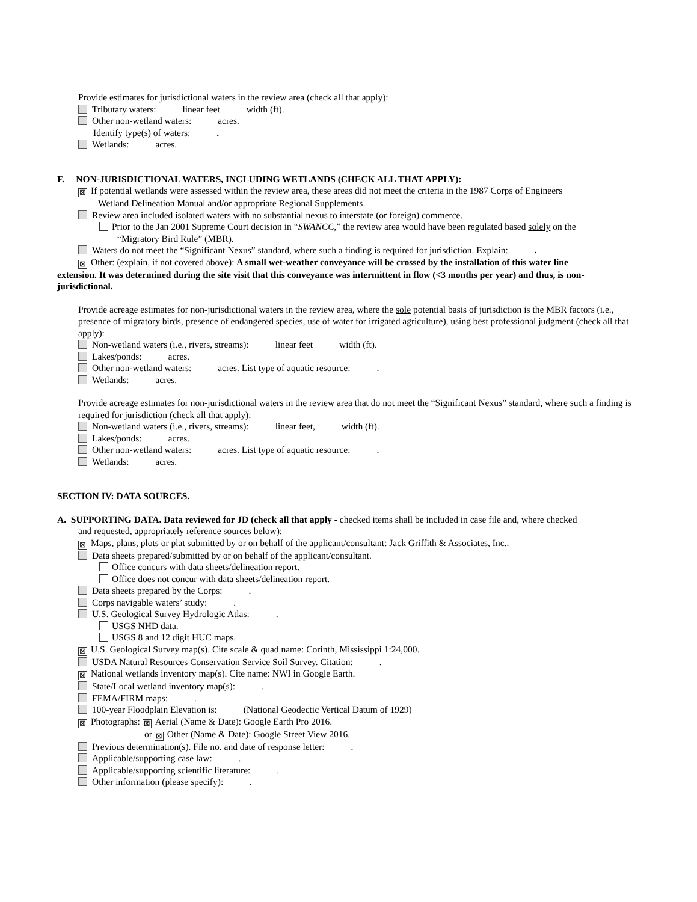Provide estimates for jurisdictional waters in the review area (check all that apply):
Tributary waters: linear feet width (ft).
Other non-wetland waters: acres.
Identify type(s) of waters: .
Wetlands: acres.
F. NON-JURISDICTIONAL WATERS, INCLUDING WETLANDS (CHECK ALL THAT APPLY):
⊠ If potential wetlands were assessed within the review area, these areas did not meet the criteria in the 1987 Corps of Engineers
Wetland Delineation Manual and/or appropriate Regional Supplements.
Review area included isolated waters with no substantial nexus to interstate (or foreign) commerce.
Prior to the Jan 2001 Supreme Court decision in “SWANCC,” the review area would have been regulated based solely on the
“Migratory Bird Rule” (MBR).
Waters do not meet the “Significant Nexus” standard, where such a finding is required for jurisdiction. Explain: .
⊠ Other: (explain, if not covered above): A small wet-weather conveyance will be crossed by the installation of this water line
extension. It was determined during the site visit that this conveyance was intermittent in flow (<3 months per year) and thus, is non-jurisdictional.
Provide acreage estimates for non-jurisdictional waters in the review area, where the sole potential basis of jurisdiction is the MBR factors (i.e., presence of migratory birds, presence of endangered species, use of water for irrigated agriculture), using best professional judgment (check all that apply):
Non-wetland waters (i.e., rivers, streams): linear feet width (ft).
Lakes/ponds: acres.
Other non-wetland waters: acres. List type of aquatic resource: .
Wetlands: acres.
Provide acreage estimates for non-jurisdictional waters in the review area that do not meet the “Significant Nexus” standard, where such a finding is required for jurisdiction (check all that apply):
Non-wetland waters (i.e., rivers, streams): linear feet, width (ft).
Lakes/ponds: acres.
Other non-wetland waters: acres. List type of aquatic resource: .
Wetlands: acres.
SECTION IV: DATA SOURCES.
A. SUPPORTING DATA. Data reviewed for JD (check all that apply - checked items shall be included in case file and, where checked
and requested, appropriately reference sources below):
⊠ Maps, plans, plots or plat submitted by or on behalf of the applicant/consultant: Jack Griffith & Associates, Inc..
Data sheets prepared/submitted by or on behalf of the applicant/consultant.
Office concurs with data sheets/delineation report.
Office does not concur with data sheets/delineation report.
Data sheets prepared by the Corps: .
Corps navigable waters’ study: .
U.S. Geological Survey Hydrologic Atlas: .
USGS NHD data.
USGS 8 and 12 digit HUC maps.
⊠ U.S. Geological Survey map(s). Cite scale & quad name: Corinth, Mississippi 1:24,000.
USDA Natural Resources Conservation Service Soil Survey. Citation: .
⊠ National wetlands inventory map(s). Cite name: NWI in Google Earth.
State/Local wetland inventory map(s): .
FEMA/FIRM maps: .
100-year Floodplain Elevation is: (National Geodectic Vertical Datum of 1929)
⊠ Photographs: ⊠ Aerial (Name & Date): Google Earth Pro 2016.
or ⊠ Other (Name & Date): Google Street View 2016.
Previous determination(s). File no. and date of response letter: .
Applicable/supporting case law: .
Applicable/supporting scientific literature: .
Other information (please specify): .